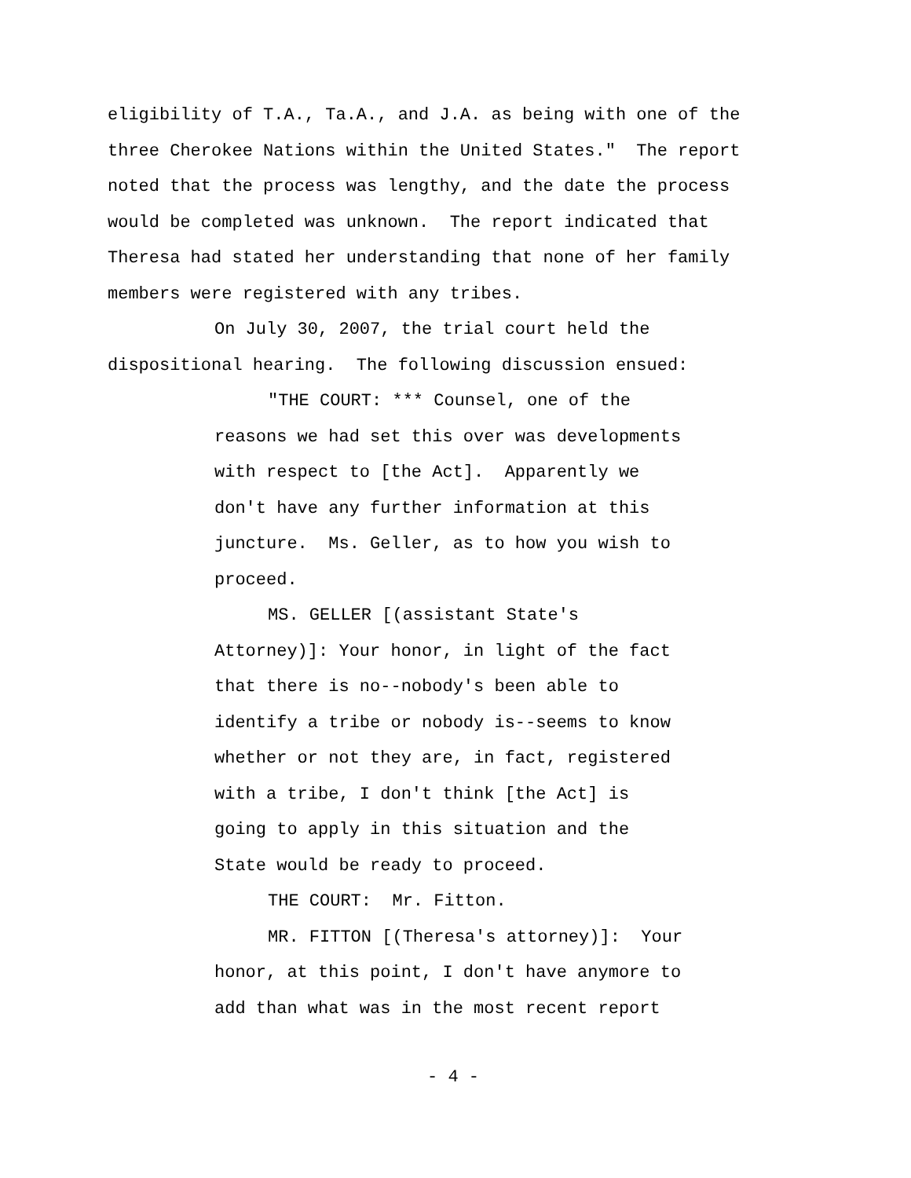eligibility of T.A., Ta.A., and J.A. as being with one of the three Cherokee Nations within the United States." The report noted that the process was lengthy, and the date the process would be completed was unknown. The report indicated that Theresa had stated her understanding that none of her family members were registered with any tribes.
On July 30, 2007, the trial court held the
dispositional hearing. The following discussion ensued:
"THE COURT: *** Counsel, one of the
reasons we had set this over was developments with respect to [the Act]. Apparently we don't have any further information at this juncture. Ms. Geller, as to how you wish to proceed.
MS. GELLER [(assistant State's
Attorney)]: Your honor, in light of the fact that there is no--nobody's been able to identify a tribe or nobody is--seems to know whether or not they are, in fact, registered with a tribe, I don't think [the Act] is going to apply in this situation and the State would be ready to proceed.
THE COURT: Mr. Fitton.
MR. FITTON [(Theresa's attorney)]: Your
honor, at this point, I don't have anymore to add than what was in the most recent report
- 4 -